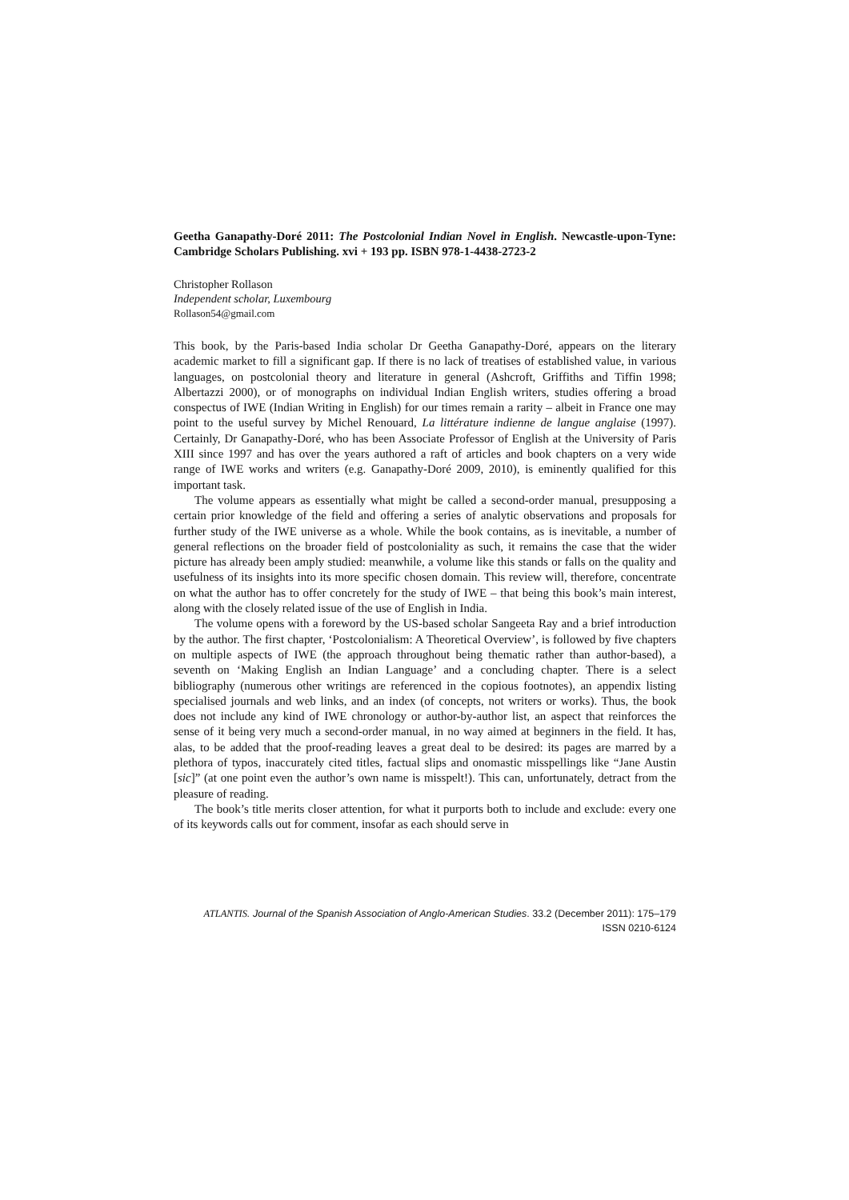Geetha Ganapathy-Doré 2011: The Postcolonial Indian Novel in English. Newcastle-upon-Tyne: Cambridge Scholars Publishing. xvi + 193 pp. ISBN 978-1-4438-2723-2
Christopher Rollason
Independent scholar, Luxembourg
Rollason54@gmail.com
This book, by the Paris-based India scholar Dr Geetha Ganapathy-Doré, appears on the literary academic market to fill a significant gap. If there is no lack of treatises of established value, in various languages, on postcolonial theory and literature in general (Ashcroft, Griffiths and Tiffin 1998; Albertazzi 2000), or of monographs on individual Indian English writers, studies offering a broad conspectus of IWE (Indian Writing in English) for our times remain a rarity – albeit in France one may point to the useful survey by Michel Renouard, La littérature indienne de langue anglaise (1997). Certainly, Dr Ganapathy-Doré, who has been Associate Professor of English at the University of Paris XIII since 1997 and has over the years authored a raft of articles and book chapters on a very wide range of IWE works and writers (e.g. Ganapathy-Doré 2009, 2010), is eminently qualified for this important task.
The volume appears as essentially what might be called a second-order manual, presupposing a certain prior knowledge of the field and offering a series of analytic observations and proposals for further study of the IWE universe as a whole. While the book contains, as is inevitable, a number of general reflections on the broader field of postcoloniality as such, it remains the case that the wider picture has already been amply studied: meanwhile, a volume like this stands or falls on the quality and usefulness of its insights into its more specific chosen domain. This review will, therefore, concentrate on what the author has to offer concretely for the study of IWE – that being this book’s main interest, along with the closely related issue of the use of English in India.
The volume opens with a foreword by the US-based scholar Sangeeta Ray and a brief introduction by the author. The first chapter, ‘Postcolonialism: A Theoretical Overview’, is followed by five chapters on multiple aspects of IWE (the approach throughout being thematic rather than author-based), a seventh on ‘Making English an Indian Language’ and a concluding chapter. There is a select bibliography (numerous other writings are referenced in the copious footnotes), an appendix listing specialised journals and web links, and an index (of concepts, not writers or works). Thus, the book does not include any kind of IWE chronology or author-by-author list, an aspect that reinforces the sense of it being very much a second-order manual, in no way aimed at beginners in the field. It has, alas, to be added that the proof-reading leaves a great deal to be desired: its pages are marred by a plethora of typos, inaccurately cited titles, factual slips and onomastic misspellings like “Jane Austin [sic]” (at one point even the author’s own name is misspelt!). This can, unfortunately, detract from the pleasure of reading.
The book’s title merits closer attention, for what it purports both to include and exclude: every one of its keywords calls out for comment, insofar as each should serve in
ATLANTIS. Journal of the Spanish Association of Anglo-American Studies. 33.2 (December 2011): 175–179
ISSN 0210-6124